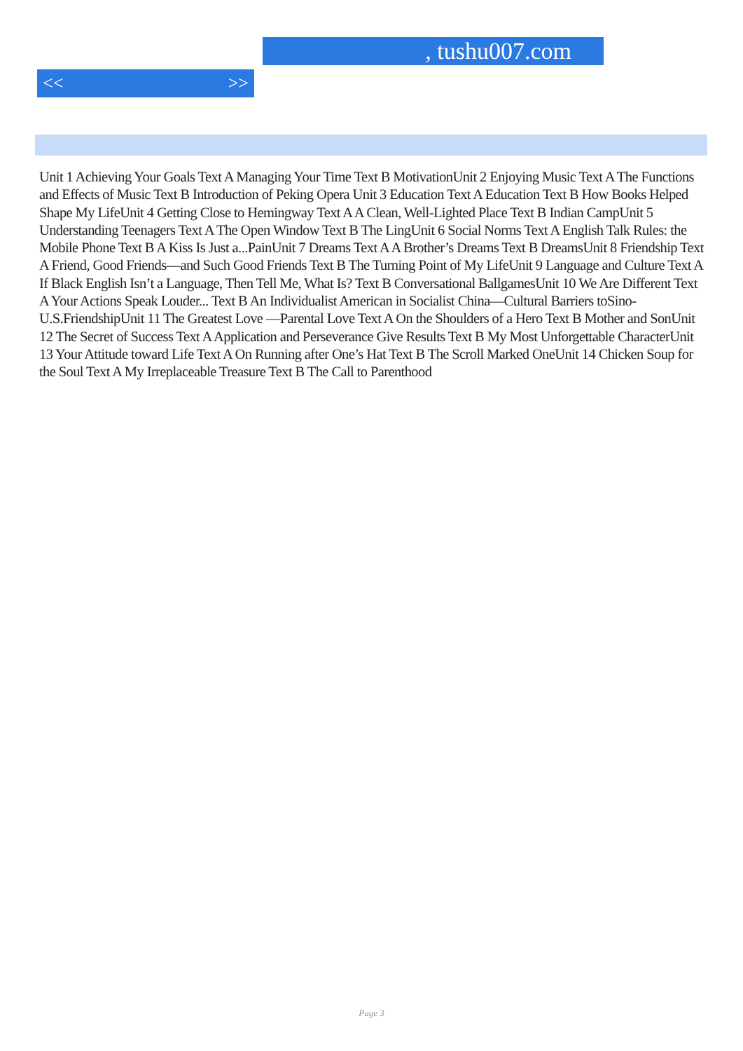, tushu007.com
<< >>
Unit 1 Achieving Your Goals Text A Managing Your Time Text B MotivationUnit 2 Enjoying Music Text A The Functions and Effects of Music Text B Introduction of Peking Opera Unit 3 Education Text A Education Text B How Books Helped Shape My LifeUnit 4 Getting Close to Hemingway Text A A Clean, Well-Lighted Place Text B Indian CampUnit 5 Understanding Teenagers Text A The Open Window Text B The LingUnit 6 Social Norms Text A English Talk Rules: the Mobile Phone Text B A Kiss Is Just a...PainUnit 7 Dreams Text A A Brother’s Dreams Text B DreamsUnit 8 Friendship Text A Friend, Good Friends—and Such Good Friends Text B The Turning Point of My LifeUnit 9 Language and Culture Text A If Black English Isn’t a Language, Then Tell Me, What Is? Text B Conversational BallgamesUnit 10 We Are Different Text A Your Actions Speak Louder... Text B An Individualist American in Socialist China—Cultural Barriers toSino-U.S.FriendshipUnit 11 The Greatest Love —Parental Love Text A On the Shoulders of a Hero Text B Mother and SonUnit 12 The Secret of Success Text A Application and Perseverance Give Results Text B My Most Unforgettable CharacterUnit 13 Your Attitude toward Life Text A On Running after One’s Hat Text B The Scroll Marked OneUnit 14 Chicken Soup for the Soul Text A My Irreplaceable Treasure Text B The Call to Parenthood
Page 3